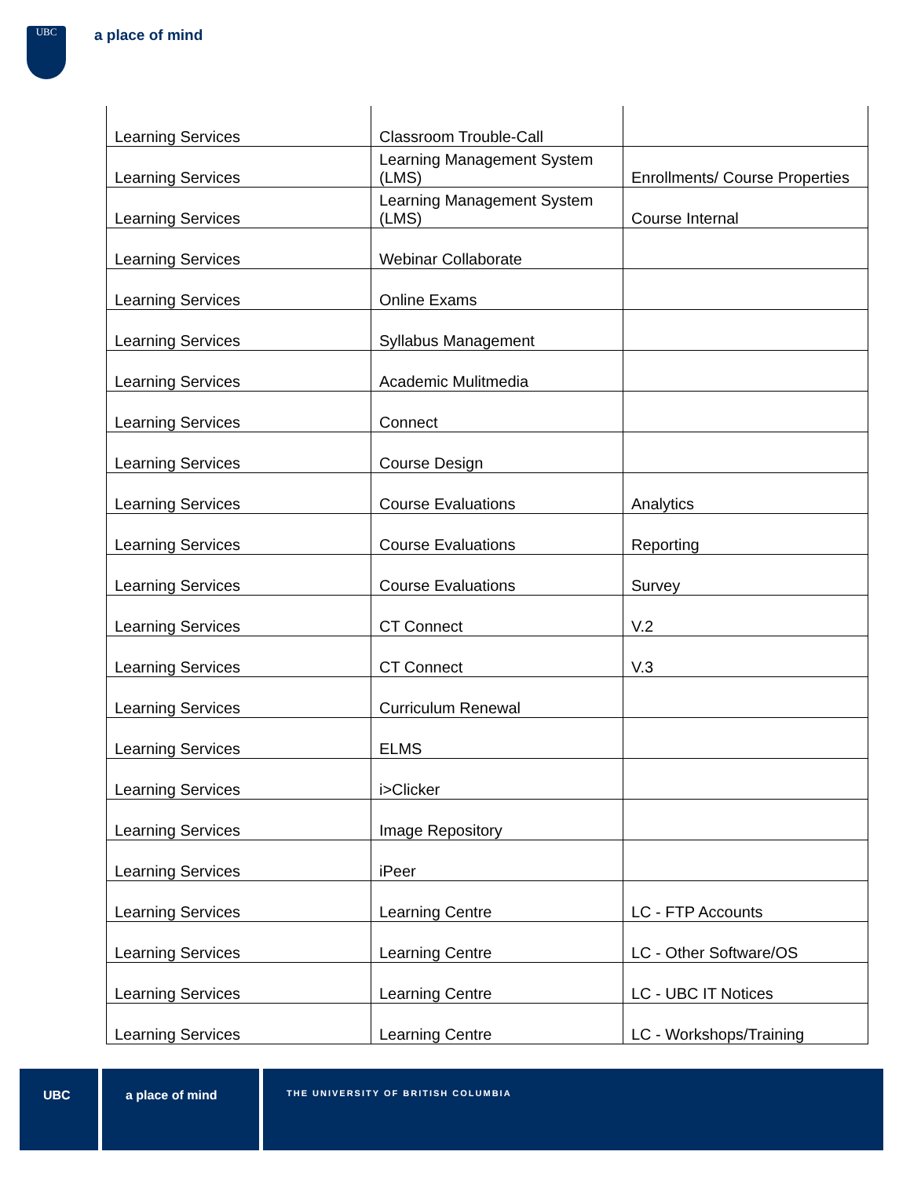UBC a place of mind
| Learning Services | Classroom Trouble-Call | |
| Learning Services | Learning Management System (LMS) | Enrollments/ Course Properties |
| Learning Services | Learning Management System (LMS) | Course Internal |
| Learning Services | Webinar Collaborate | |
| Learning Services | Online Exams | |
| Learning Services | Syllabus Management | |
| Learning Services | Academic Mulitmedia | |
| Learning Services | Connect | |
| Learning Services | Course Design | |
| Learning Services | Course Evaluations | Analytics |
| Learning Services | Course Evaluations | Reporting |
| Learning Services | Course Evaluations | Survey |
| Learning Services | CT Connect | V.2 |
| Learning Services | CT Connect | V.3 |
| Learning Services | Curriculum Renewal | |
| Learning Services | ELMS | |
| Learning Services | i>Clicker | |
| Learning Services | Image Repository | |
| Learning Services | iPeer | |
| Learning Services | Learning Centre | LC - FTP Accounts |
| Learning Services | Learning Centre | LC - Other Software/OS |
| Learning Services | Learning Centre | LC - UBC IT Notices |
| Learning Services | Learning Centre | LC - Workshops/Training |
UBC a place of mind
THE UNIVERSITY OF BRITISH COLUMBIA